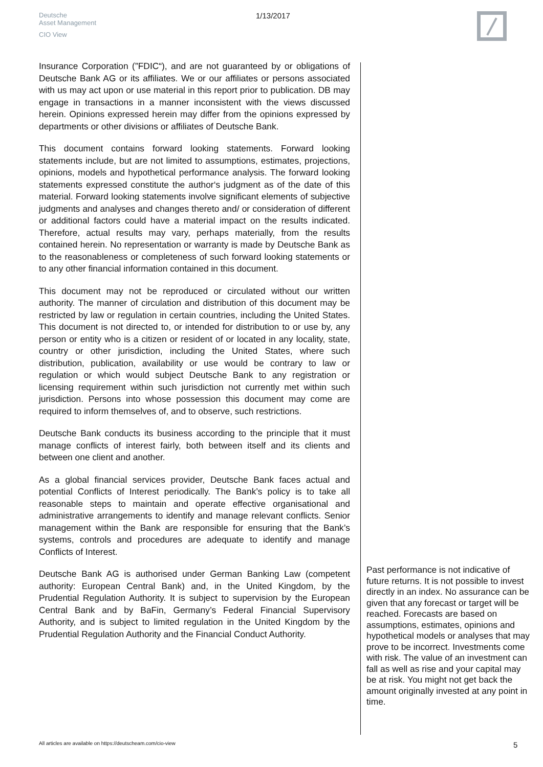Deutsche
Asset Management
CIO View
1/13/2017
Insurance Corporation (”FDIC“), and are not guaranteed by or obligations of Deutsche Bank AG or its affiliates. We or our affiliates or persons associated with us may act upon or use material in this report prior to publication. DB may engage in transactions in a manner inconsistent with the views discussed herein. Opinions expressed herein may differ from the opinions expressed by departments or other divisions or affiliates of Deutsche Bank.
This document contains forward looking statements. Forward looking statements include, but are not limited to assumptions, estimates, projections, opinions, models and hypothetical performance analysis. The forward looking statements expressed constitute the author‘s judgment as of the date of this material. Forward looking statements involve significant elements of subjective judgments and analyses and changes thereto and/ or consideration of different or additional factors could have a material impact on the results indicated. Therefore, actual results may vary, perhaps materially, from the results contained herein. No representation or warranty is made by Deutsche Bank as to the reasonableness or completeness of such forward looking statements or to any other financial information contained in this document.
This document may not be reproduced or circulated without our written authority. The manner of circulation and distribution of this document may be restricted by law or regulation in certain countries, including the United States. This document is not directed to, or intended for distribution to or use by, any person or entity who is a citizen or resident of or located in any locality, state, country or other jurisdiction, including the United States, where such distribution, publication, availability or use would be contrary to law or regulation or which would subject Deutsche Bank to any registration or licensing requirement within such jurisdiction not currently met within such jurisdiction. Persons into whose possession this document may come are required to inform themselves of, and to observe, such restrictions.
Deutsche Bank conducts its business according to the principle that it must manage conflicts of interest fairly, both between itself and its clients and between one client and another.
As a global financial services provider, Deutsche Bank faces actual and potential Conflicts of Interest periodically. The Bank’s policy is to take all reasonable steps to maintain and operate effective organisational and administrative arrangements to identify and manage relevant conflicts. Senior management within the Bank are responsible for ensuring that the Bank’s systems, controls and procedures are adequate to identify and manage Conflicts of Interest.
Deutsche Bank AG is authorised under German Banking Law (competent authority: European Central Bank) and, in the United Kingdom, by the Prudential Regulation Authority. It is subject to supervision by the European Central Bank and by BaFin, Germany’s Federal Financial Supervisory Authority, and is subject to limited regulation in the United Kingdom by the Prudential Regulation Authority and the Financial Conduct Authority.
Past performance is not indicative of future returns. It is not possible to invest directly in an index. No assurance can be given that any forecast or target will be reached. Forecasts are based on assumptions, estimates, opinions and hypothetical models or analyses that may prove to be incorrect. Investments come with risk. The value of an investment can fall as well as rise and your capital may be at risk. You might not get back the amount originally invested at any point in time.
All articles are available on https://deutscheam.com/cio-view
5